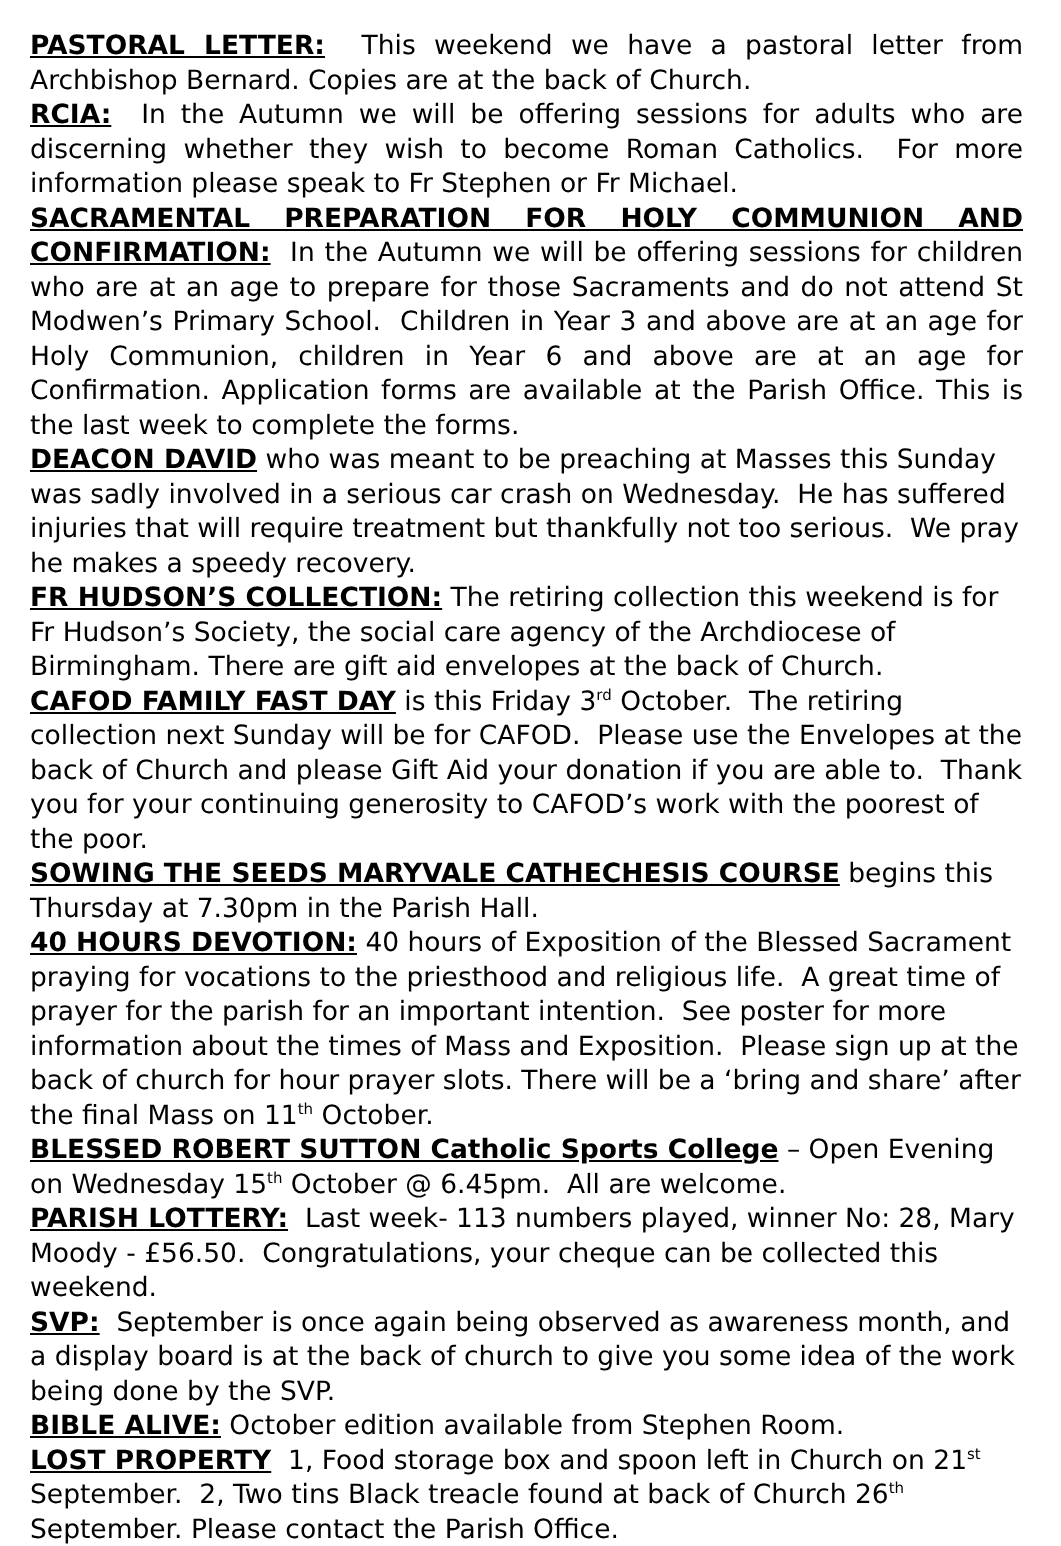PASTORAL LETTER: This weekend we have a pastoral letter from Archbishop Bernard. Copies are at the back of Church.
RCIA: In the Autumn we will be offering sessions for adults who are discerning whether they wish to become Roman Catholics. For more information please speak to Fr Stephen or Fr Michael.
SACRAMENTAL PREPARATION FOR HOLY COMMUNION AND CONFIRMATION: In the Autumn we will be offering sessions for children who are at an age to prepare for those Sacraments and do not attend St Modwen’s Primary School. Children in Year 3 and above are at an age for Holy Communion, children in Year 6 and above are at an age for Confirmation. Application forms are available at the Parish Office. This is the last week to complete the forms.
DEACON DAVID who was meant to be preaching at Masses this Sunday was sadly involved in a serious car crash on Wednesday. He has suffered injuries that will require treatment but thankfully not too serious. We pray he makes a speedy recovery.
FR HUDSON’S COLLECTION: The retiring collection this weekend is for Fr Hudson’s Society, the social care agency of the Archdiocese of Birmingham. There are gift aid envelopes at the back of Church.
CAFOD FAMILY FAST DAY is this Friday 3<sup>rd</sup> October. The retiring collection next Sunday will be for CAFOD. Please use the Envelopes at the back of Church and please Gift Aid your donation if you are able to. Thank you for your continuing generosity to CAFOD’s work with the poorest of the poor.
SOWING THE SEEDS MARYVALE CATHECHESIS COURSE begins this Thursday at 7.30pm in the Parish Hall.
40 HOURS DEVOTION: 40 hours of Exposition of the Blessed Sacrament praying for vocations to the priesthood and religious life. A great time of prayer for the parish for an important intention. See poster for more information about the times of Mass and Exposition. Please sign up at the back of church for hour prayer slots. There will be a ‘bring and share’ after the final Mass on 11<sup>th</sup> October.
BLESSED ROBERT SUTTON Catholic Sports College – Open Evening on Wednesday 15<sup>th</sup> October @ 6.45pm. All are welcome.
PARISH LOTTERY: Last week- 113 numbers played, winner No: 28, Mary Moody - £56.50. Congratulations, your cheque can be collected this weekend.
SVP: September is once again being observed as awareness month, and a display board is at the back of church to give you some idea of the work being done by the SVP.
BIBLE ALIVE: October edition available from Stephen Room.
LOST PROPERTY 1, Food storage box and spoon left in Church on 21<sup>st</sup> September. 2, Two tins Black treacle found at back of Church 26<sup>th</sup> September. Please contact the Parish Office.